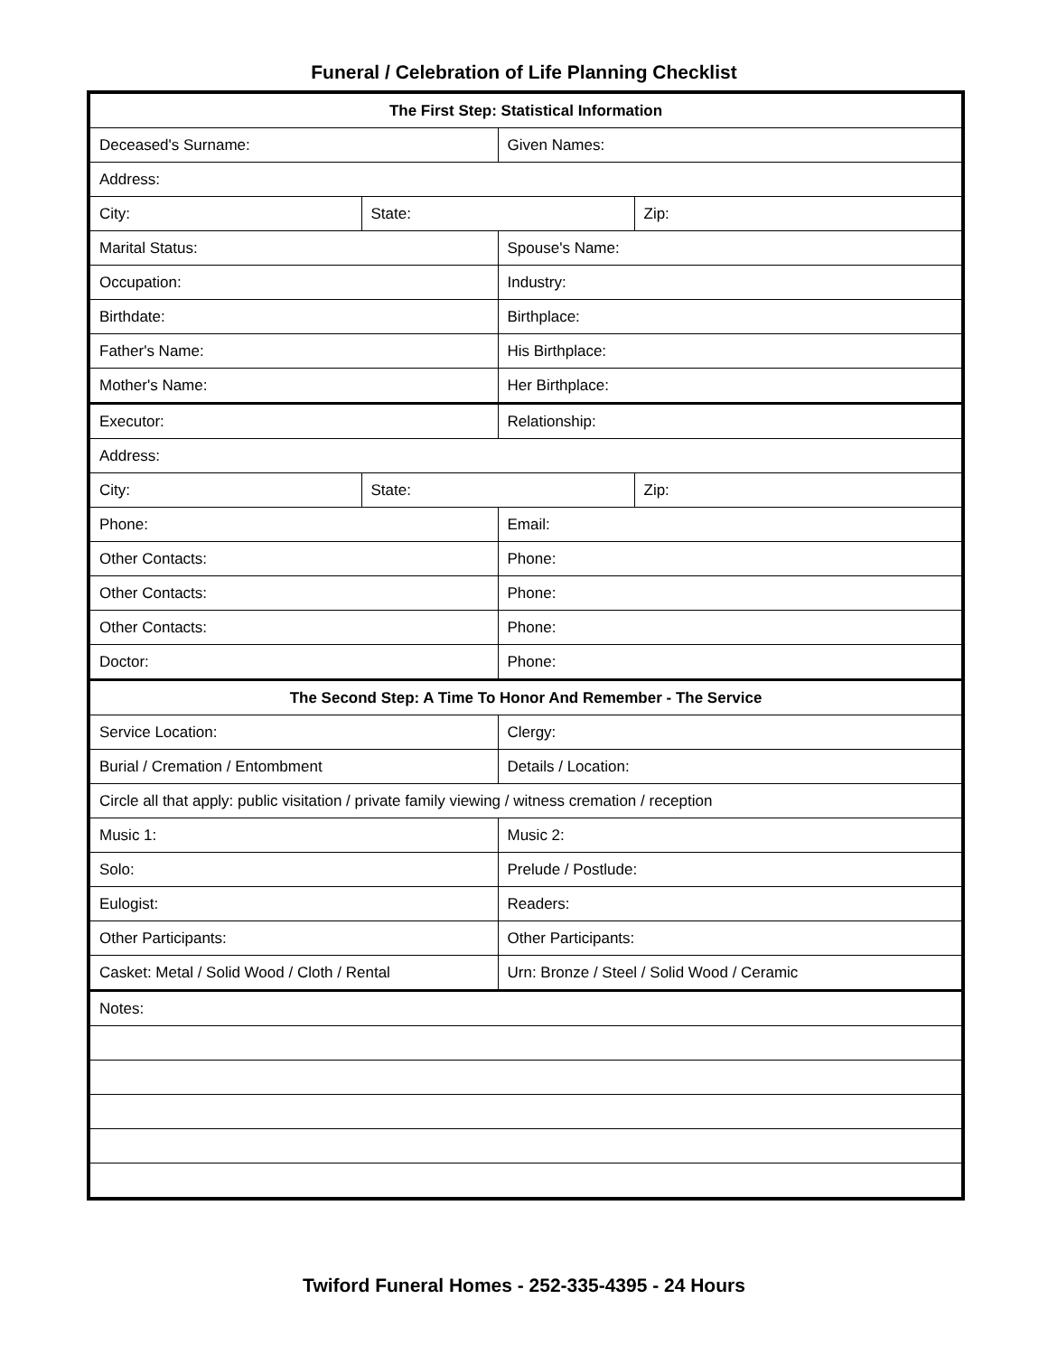Funeral / Celebration of Life Planning Checklist
| The First Step: Statistical Information | | | |
| --- | --- | --- | --- |
| Deceased's Surname: | | Given Names: | |
| Address: | | | |
| City: | State: | | Zip: |
| Marital Status: | | Spouse's Name: | |
| Occupation: | | Industry: | |
| Birthdate: | | Birthplace: | |
| Father's Name: | | His Birthplace: | |
| Mother's Name: | | Her Birthplace: | |
| Executor: | | Relationship: | |
| Address: | | | |
| City: | State: | | Zip: |
| Phone: | | Email: | |
| Other Contacts: | | Phone: | |
| Other Contacts: | | Phone: | |
| Other Contacts: | | Phone: | |
| Doctor: | | Phone: | |
| The Second Step: A Time To Honor And Remember - The Service | | | |
| Service Location: | | Clergy: | |
| Burial / Cremation / Entombment | | Details / Location: | |
| Circle all that apply: public visitation / private family viewing / witness cremation / reception | | | |
| Music 1: | | Music 2: | |
| Solo: | | Prelude / Postlude: | |
| Eulogist: | | Readers: | |
| Other Participants: | | Other Participants: | |
| Casket: Metal / Solid Wood / Cloth / Rental | | Urn: Bronze / Steel / Solid Wood / Ceramic | |
| Notes: | | | |
Twiford Funeral Homes - 252-335-4395 - 24 Hours